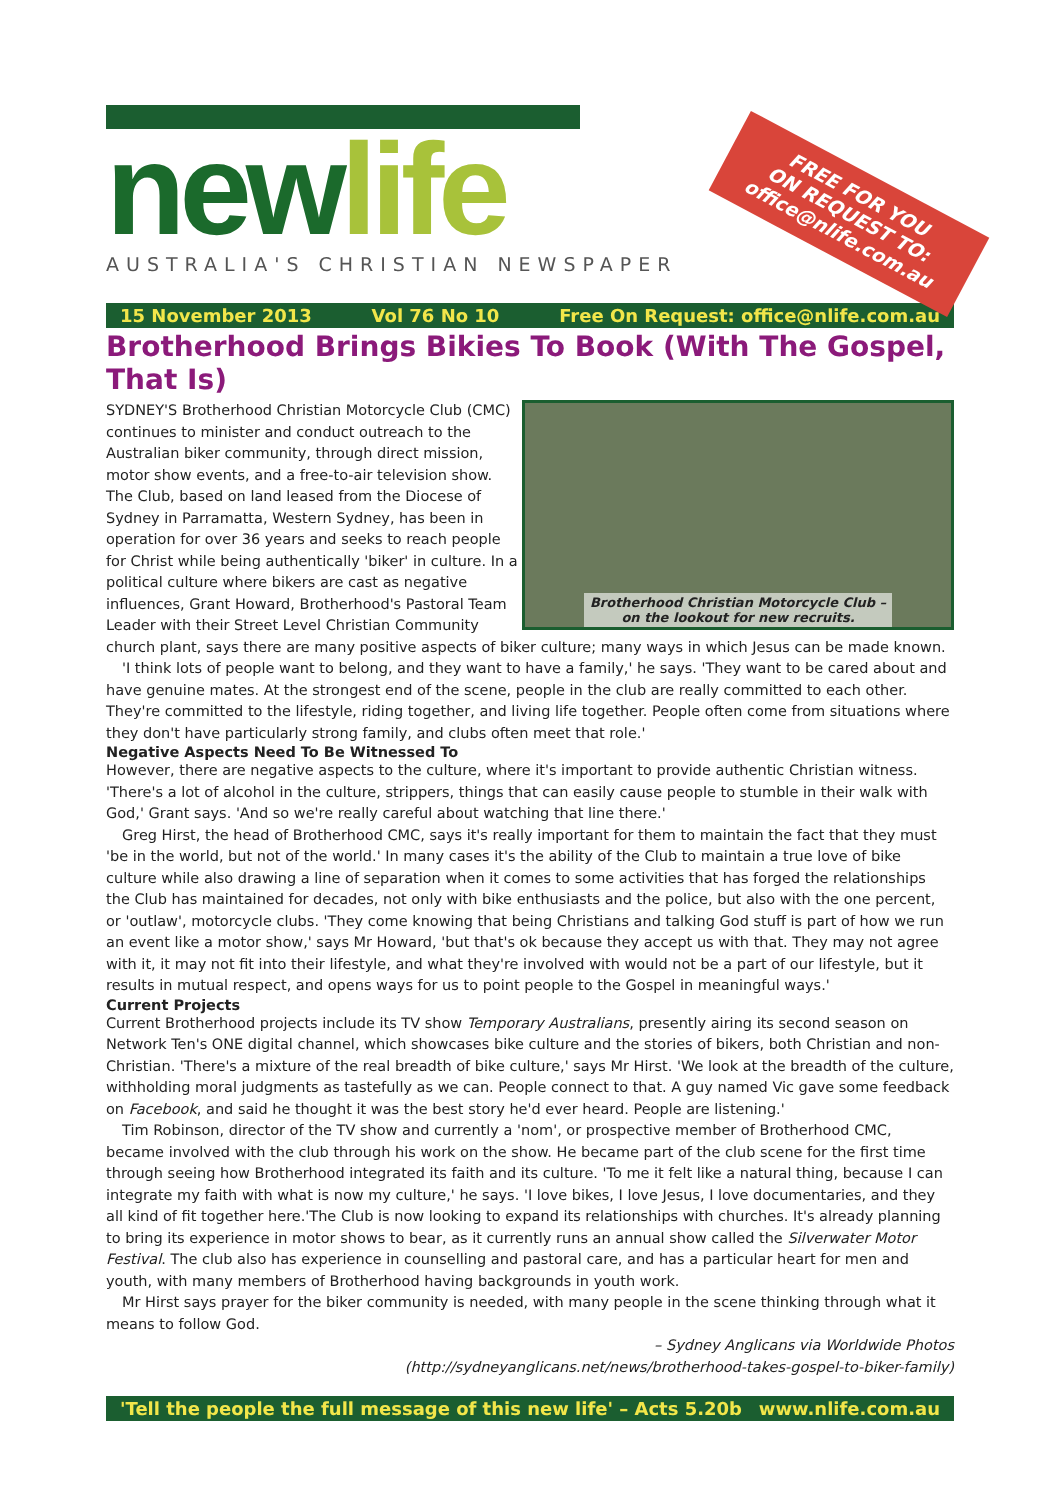newlife
AUSTRALIA'S CHRISTIAN NEWSPAPER
FREE FOR YOU
ON REQUEST TO:
office@nlife.com.au
15 November 2013 Vol 76 No 10 Free On Request: office@nlife.com.au
Brotherhood Brings Bikies To Book (With The Gospel, That Is)
Brotherhood Christian Motorcycle Club –
on the lookout for new recruits.
SYDNEY'S Brotherhood Christian Motorcycle Club (CMC) continues to minister and conduct outreach to the Australian biker community, through direct mission, motor show events, and a free-to-air television show. The Club, based on land leased from the Diocese of Sydney in Parramatta, Western Sydney, has been in operation for over 36 years and seeks to reach people for Christ while being authentically 'biker' in culture. In a political culture where bikers are cast as negative influences, Grant Howard, Brotherhood's Pastoral Team Leader with their Street Level Christian Community church plant, says there are many positive aspects of biker culture; many ways in which Jesus can be made known.
'I think lots of people want to belong, and they want to have a family,' he says. 'They want to be cared about and have genuine mates. At the strongest end of the scene, people in the club are really committed to each other. They're committed to the lifestyle, riding together, and living life together. People often come from situations where they don't have particularly strong family, and clubs often meet that role.'
Negative Aspects Need To Be Witnessed To
However, there are negative aspects to the culture, where it's important to provide authentic Christian witness. 'There's a lot of alcohol in the culture, strippers, things that can easily cause people to stumble in their walk with God,' Grant says. 'And so we're really careful about watching that line there.'
Greg Hirst, the head of Brotherhood CMC, says it's really important for them to maintain the fact that they must 'be in the world, but not of the world.' In many cases it's the ability of the Club to maintain a true love of bike culture while also drawing a line of separation when it comes to some activities that has forged the relationships the Club has maintained for decades, not only with bike enthusiasts and the police, but also with the one percent, or 'outlaw', motorcycle clubs. 'They come knowing that being Christians and talking God stuff is part of how we run an event like a motor show,' says Mr Howard, 'but that's ok because they accept us with that. They may not agree with it, it may not fit into their lifestyle, and what they're involved with would not be a part of our lifestyle, but it results in mutual respect, and opens ways for us to point people to the Gospel in meaningful ways.'
Current Projects
Current Brotherhood projects include its TV show Temporary Australians, presently airing its second season on Network Ten's ONE digital channel, which showcases bike culture and the stories of bikers, both Christian and non-Christian. 'There's a mixture of the real breadth of bike culture,' says Mr Hirst. 'We look at the breadth of the culture, withholding moral judgments as tastefully as we can. People connect to that. A guy named Vic gave some feedback on Facebook, and said he thought it was the best story he'd ever heard. People are listening.'
Tim Robinson, director of the TV show and currently a 'nom', or prospective member of Brotherhood CMC, became involved with the club through his work on the show. He became part of the club scene for the first time through seeing how Brotherhood integrated its faith and its culture. 'To me it felt like a natural thing, because I can integrate my faith with what is now my culture,' he says. 'I love bikes, I love Jesus, I love documentaries, and they all kind of fit together here.'The Club is now looking to expand its relationships with churches. It's already planning to bring its experience in motor shows to bear, as it currently runs an annual show called the Silverwater Motor Festival. The club also has experience in counselling and pastoral care, and has a particular heart for men and youth, with many members of Brotherhood having backgrounds in youth work.
Mr Hirst says prayer for the biker community is needed, with many people in the scene thinking through what it means to follow God.
– Sydney Anglicans via Worldwide Photos
(http://sydneyanglicans.net/news/brotherhood-takes-gospel-to-biker-family)
'Tell the people the full message of this new life' – Acts 5.20b www.nlife.com.au